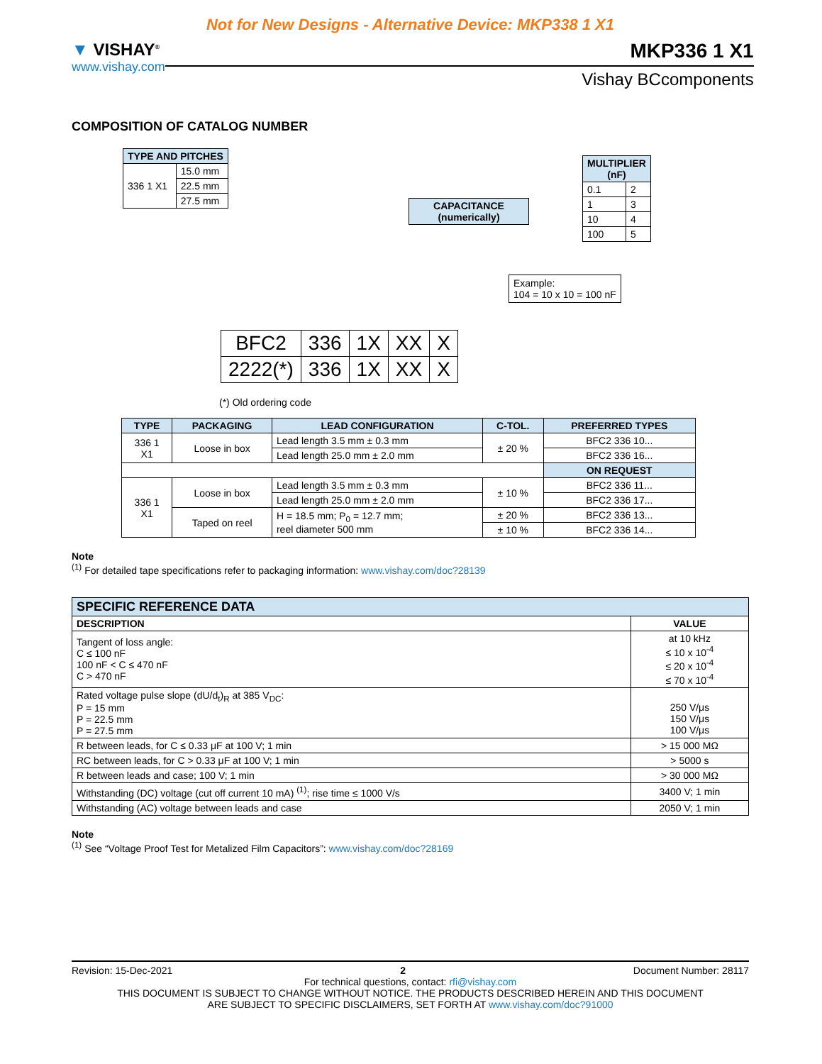Not for New Designs - Alternative Device: MKP338 1 X1
▼ VISHAY<sup>®</sup>
www.vishay.com
MKP336 1 X1
Vishay BCcomponents
COMPOSITION OF CATALOG NUMBER
| TYPE AND PITCHES | |
| --- | --- |
| 336 1 X1 | 15.0 mm |
| | 22.5 mm |
| | 27.5 mm |
| CAPACITANCE (numerically) |
| --- |
| MULTIPLIER (nF) | |
| --- | --- |
| 0.1 | 2 |
| 1 | 3 |
| 10 | 4 |
| 100 | 5 |
Example:
104 = 10 x 10 = 100 nF
| BFC2 | 336 | 1X | XX | X |
| 2222(*) | 336 | 1X | XX | X |
(*) Old ordering code
| TYPE | PACKAGING | LEAD CONFIGURATION | C-TOL. | PREFERRED TYPES |
| --- | --- | --- | --- | --- |
| 336 1 X1 | Loose in box | Lead length 3.5 mm ± 0.3 mm | ± 20 % | BFC2 336 10... |
| | | Lead length 25.0 mm ± 2.0 mm | | BFC2 336 16... |
| | | | | ON REQUEST |
| 336 1 X1 | Loose in box | Lead length 3.5 mm ± 0.3 mm | ± 10 % | BFC2 336 11... |
| | | Lead length 25.0 mm ± 2.0 mm | | BFC2 336 17... |
| | Taped on reel | H = 18.5 mm; P<sub>0</sub> = 12.7 mm; reel diameter 500 mm | ± 20 % | BFC2 336 13... |
| | | | ± 10 % | BFC2 336 14... |
Note
<sup>(1)</sup> For detailed tape specifications refer to packaging information: www.vishay.com/doc?28139
| SPECIFIC REFERENCE DATA | |
| --- | --- |
| DESCRIPTION | VALUE |
| Tangent of loss angle: C ≤ 100 nF 100 nF < C ≤ 470 nF C > 470 nF | at 10 kHz ≤ 10 x 10<sup>-4</sup> ≤ 20 x 10<sup>-4</sup> ≤ 70 x 10<sup>-4</sup> |
| Rated voltage pulse slope (dU/d<sub>t</sub>)<sub>R</sub> at 385 V<sub>DC</sub>: P = 15 mm P = 22.5 mm P = 27.5 mm | 250 V/μs 150 V/μs 100 V/μs |
| R between leads, for C ≤ 0.33 μF at 100 V; 1 min | > 15 000 MΩ |
| RC between leads, for C > 0.33 μF at 100 V; 1 min | > 5000 s |
| R between leads and case; 100 V; 1 min | > 30 000 MΩ |
| Withstanding (DC) voltage (cut off current 10 mA) <sup>(1)</sup>; rise time ≤ 1000 V/s | 3400 V; 1 min |
| Withstanding (AC) voltage between leads and case | 2050 V; 1 min |
Note
<sup>(1)</sup> See “Voltage Proof Test for Metalized Film Capacitors”: www.vishay.com/doc?28169
Revision: 15-Dec-2021 2 Document Number: 28117
For technical questions, contact: rfi@vishay.com
THIS DOCUMENT IS SUBJECT TO CHANGE WITHOUT NOTICE. THE PRODUCTS DESCRIBED HEREIN AND THIS DOCUMENT
ARE SUBJECT TO SPECIFIC DISCLAIMERS, SET FORTH AT www.vishay.com/doc?91000